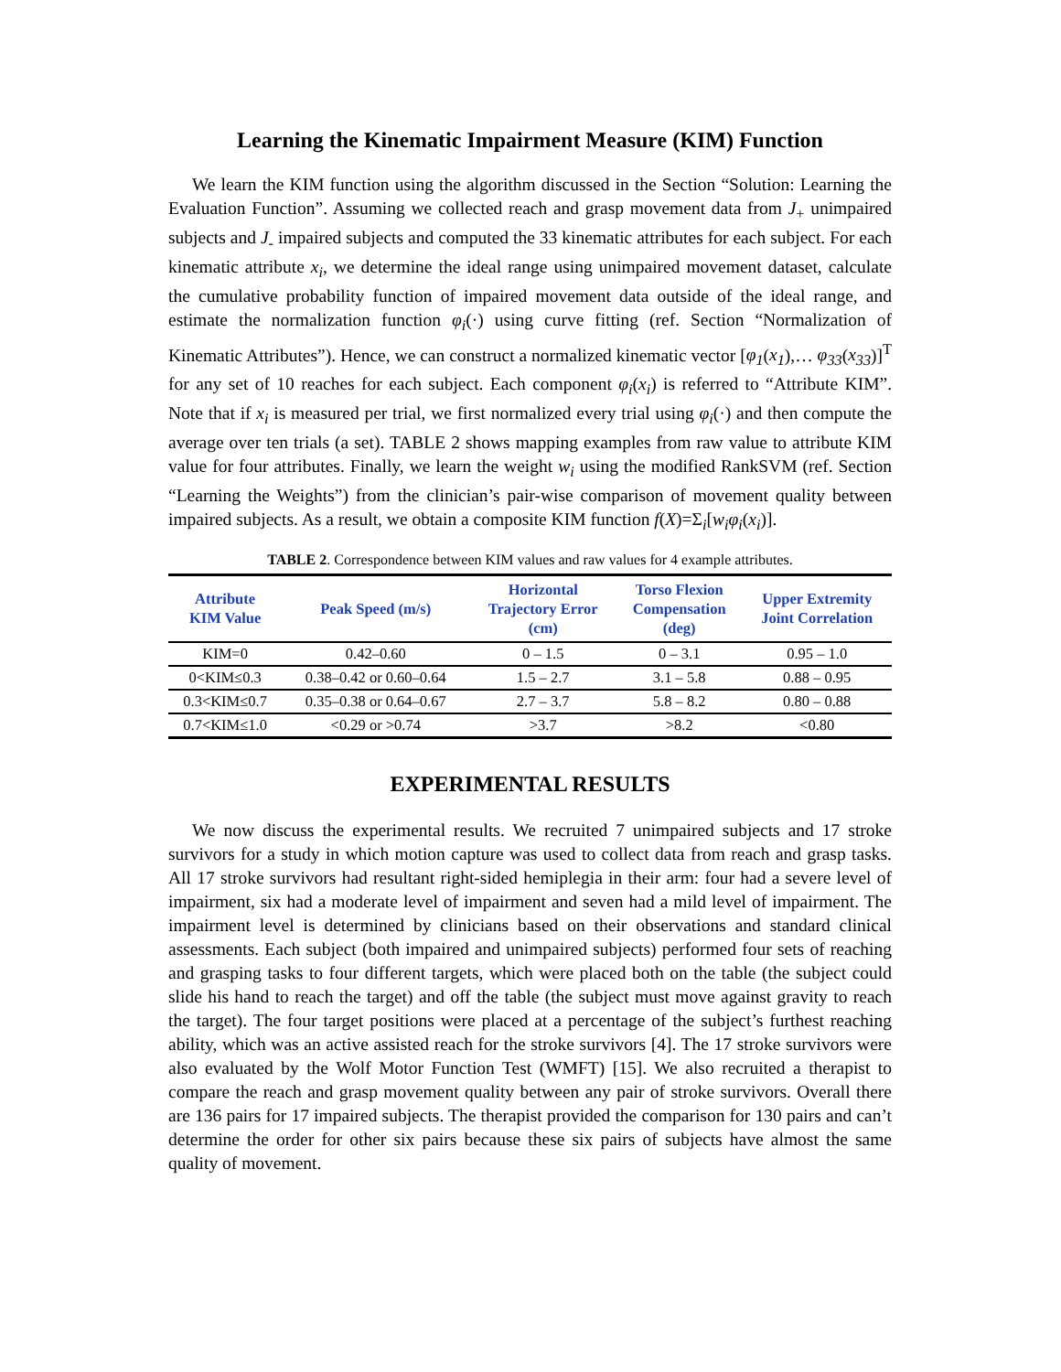Learning the Kinematic Impairment Measure (KIM) Function
We learn the KIM function using the algorithm discussed in the Section “Solution: Learning the Evaluation Function”. Assuming we collected reach and grasp movement data from J<sub>+</sub> unimpaired subjects and J<sub>-</sub> impaired subjects and computed the 33 kinematic attributes for each subject. For each kinematic attribute x<sub>i</sub>, we determine the ideal range using unimpaired movement dataset, calculate the cumulative probability function of impaired movement data outside of the ideal range, and estimate the normalization function φ<sub>i</sub>(·) using curve fitting (ref. Section “Normalization of Kinematic Attributes”). Hence, we can construct a normalized kinematic vector [φ<sub>1</sub>(x<sub>1</sub>),… φ<sub>33</sub>(x<sub>33</sub>)]<sup>T</sup> for any set of 10 reaches for each subject. Each component φ<sub>i</sub>(x<sub>i</sub>) is referred to “Attribute KIM”. Note that if x<sub>i</sub> is measured per trial, we first normalized every trial using φ<sub>i</sub>(·) and then compute the average over ten trials (a set). TABLE 2 shows mapping examples from raw value to attribute KIM value for four attributes. Finally, we learn the weight w<sub>i</sub> using the modified RankSVM (ref. Section “Learning the Weights”) from the clinician’s pair-wise comparison of movement quality between impaired subjects. As a result, we obtain a composite KIM function f(X)=Σ<sub>i</sub>[w<sub>i</sub>φ<sub>i</sub>(x<sub>i</sub>)].
TABLE 2. Correspondence between KIM values and raw values for 4 example attributes.
| Attribute KIM Value | Peak Speed (m/s) | Horizontal Trajectory Error (cm) | Torso Flexion Compensation (deg) | Upper Extremity Joint Correlation |
| --- | --- | --- | --- | --- |
| KIM=0 | 0.42–0.60 | 0 – 1.5 | 0 – 3.1 | 0.95 – 1.0 |
| 0<KIM≤0.3 | 0.38–0.42 or 0.60–0.64 | 1.5 – 2.7 | 3.1 – 5.8 | 0.88 – 0.95 |
| 0.3<KIM≤0.7 | 0.35–0.38 or 0.64–0.67 | 2.7 – 3.7 | 5.8 – 8.2 | 0.80 – 0.88 |
| 0.7<KIM≤1.0 | <0.29 or >0.74 | >3.7 | >8.2 | <0.80 |
EXPERIMENTAL RESULTS
We now discuss the experimental results. We recruited 7 unimpaired subjects and 17 stroke survivors for a study in which motion capture was used to collect data from reach and grasp tasks. All 17 stroke survivors had resultant right-sided hemiplegia in their arm: four had a severe level of impairment, six had a moderate level of impairment and seven had a mild level of impairment. The impairment level is determined by clinicians based on their observations and standard clinical assessments. Each subject (both impaired and unimpaired subjects) performed four sets of reaching and grasping tasks to four different targets, which were placed both on the table (the subject could slide his hand to reach the target) and off the table (the subject must move against gravity to reach the target). The four target positions were placed at a percentage of the subject’s furthest reaching ability, which was an active assisted reach for the stroke survivors [4]. The 17 stroke survivors were also evaluated by the Wolf Motor Function Test (WMFT) [15]. We also recruited a therapist to compare the reach and grasp movement quality between any pair of stroke survivors. Overall there are 136 pairs for 17 impaired subjects. The therapist provided the comparison for 130 pairs and can’t determine the order for other six pairs because these six pairs of subjects have almost the same quality of movement.